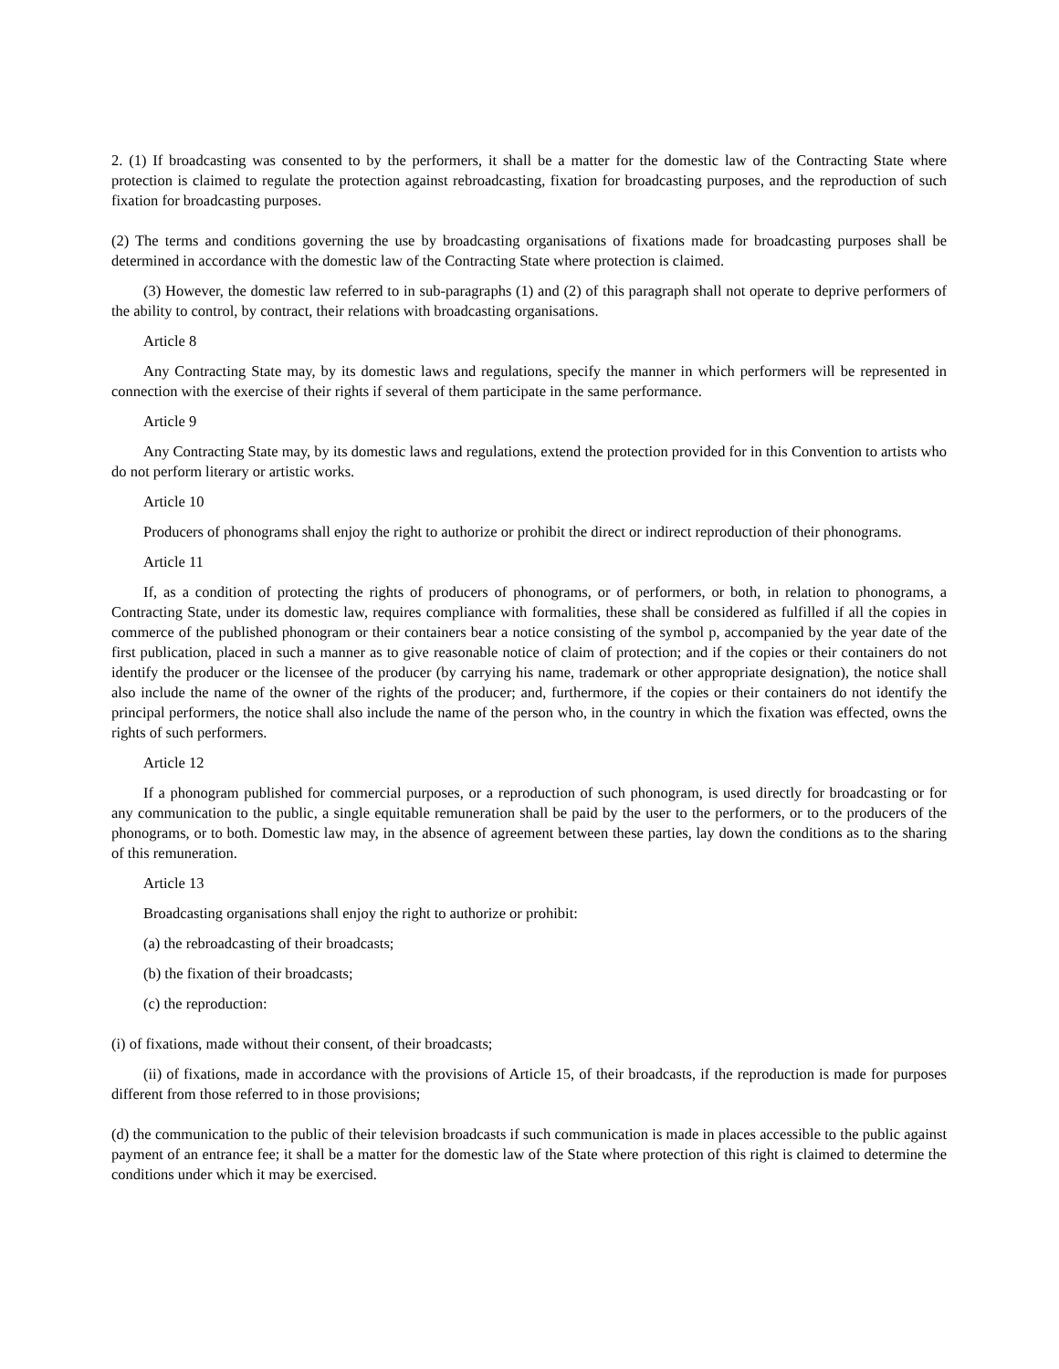2. (1) If broadcasting was consented to by the performers, it shall be a matter for the domestic law of the Contracting State where protection is claimed to regulate the protection against rebroadcasting, fixation for broadcasting purposes, and the reproduction of such fixation for broadcasting purposes.
(2) The terms and conditions governing the use by broadcasting organisations of fixations made for broadcasting purposes shall be determined in accordance with the domestic law of the Contracting State where protection is claimed.
(3) However, the domestic law referred to in sub-paragraphs (1) and (2) of this paragraph shall not operate to deprive performers of the ability to control, by contract, their relations with broadcasting organisations.
Article 8
Any Contracting State may, by its domestic laws and regulations, specify the manner in which performers will be represented in connection with the exercise of their rights if several of them participate in the same performance.
Article 9
Any Contracting State may, by its domestic laws and regulations, extend the protection provided for in this Convention to artists who do not perform literary or artistic works.
Article 10
Producers of phonograms shall enjoy the right to authorize or prohibit the direct or indirect reproduction of their phonograms.
Article 11
If, as a condition of protecting the rights of producers of phonograms, or of performers, or both, in relation to phonograms, a Contracting State, under its domestic law, requires compliance with formalities, these shall be considered as fulfilled if all the copies in commerce of the published phonogram or their containers bear a notice consisting of the symbol p, accompanied by the year date of the first publication, placed in such a manner as to give reasonable notice of claim of protection; and if the copies or their containers do not identify the producer or the licensee of the producer (by carrying his name, trademark or other appropriate designation), the notice shall also include the name of the owner of the rights of the producer; and, furthermore, if the copies or their containers do not identify the principal performers, the notice shall also include the name of the person who, in the country in which the fixation was effected, owns the rights of such performers.
Article 12
If a phonogram published for commercial purposes, or a reproduction of such phonogram, is used directly for broadcasting or for any communication to the public, a single equitable remuneration shall be paid by the user to the performers, or to the producers of the phonograms, or to both. Domestic law may, in the absence of agreement between these parties, lay down the conditions as to the sharing of this remuneration.
Article 13
Broadcasting organisations shall enjoy the right to authorize or prohibit:
(a) the rebroadcasting of their broadcasts;
(b) the fixation of their broadcasts;
(c) the reproduction:
(i) of fixations, made without their consent, of their broadcasts;
(ii) of fixations, made in accordance with the provisions of Article 15, of their broadcasts, if the reproduction is made for purposes different from those referred to in those provisions;
(d) the communication to the public of their television broadcasts if such communication is made in places accessible to the public against payment of an entrance fee; it shall be a matter for the domestic law of the State where protection of this right is claimed to determine the conditions under which it may be exercised.